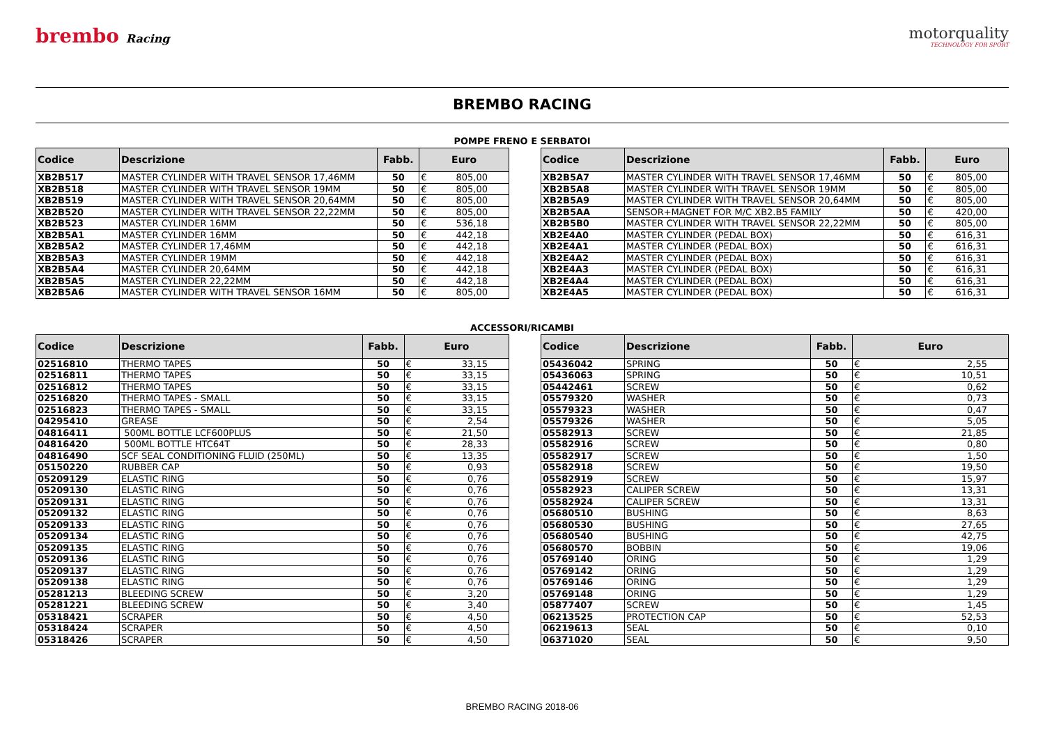brembo Racing
motorquality
TECHNOLOGY FOR SPORT
BREMBO RACING
POMPE FRENO E SERBATOI
| Codice | Descrizione | Fabb. | Euro | |
| --- | --- | --- | --- | --- |
| XB2B517 | MASTER CYLINDER WITH TRAVEL SENSOR 17,46MM | 50 | € | 805,00 |
| XB2B518 | MASTER CYLINDER WITH TRAVEL SENSOR 19MM | 50 | € | 805,00 |
| XB2B519 | MASTER CYLINDER WITH TRAVEL SENSOR 20,64MM | 50 | € | 805,00 |
| XB2B520 | MASTER CYLINDER WITH TRAVEL SENSOR 22,22MM | 50 | € | 805,00 |
| XB2B523 | MASTER CYLINDER 16MM | 50 | € | 536,18 |
| XB2B5A1 | MASTER CYLINDER 16MM | 50 | € | 442,18 |
| XB2B5A2 | MASTER CYLINDER 17,46MM | 50 | € | 442,18 |
| XB2B5A3 | MASTER CYLINDER 19MM | 50 | € | 442,18 |
| XB2B5A4 | MASTER CYLINDER 20,64MM | 50 | € | 442,18 |
| XB2B5A5 | MASTER CYLINDER 22,22MM | 50 | € | 442,18 |
| XB2B5A6 | MASTER CYLINDER WITH TRAVEL SENSOR 16MM | 50 | € | 805,00 |
| Codice | Descrizione | Fabb. | Euro | |
| --- | --- | --- | --- | --- |
| XB2B5A7 | MASTER CYLINDER WITH TRAVEL SENSOR 17,46MM | 50 | € | 805,00 |
| XB2B5A8 | MASTER CYLINDER WITH TRAVEL SENSOR 19MM | 50 | € | 805,00 |
| XB2B5A9 | MASTER CYLINDER WITH TRAVEL SENSOR 20,64MM | 50 | € | 805,00 |
| XB2B5AA | SENSOR+MAGNET FOR M/C XB2.B5 FAMILY | 50 | € | 420,00 |
| XB2B5B0 | MASTER CYLINDER WITH TRAVEL SENSOR 22,22MM | 50 | € | 805,00 |
| XB2E4A0 | MASTER CYLINDER (PEDAL BOX) | 50 | € | 616,31 |
| XB2E4A1 | MASTER CYLINDER (PEDAL BOX) | 50 | € | 616,31 |
| XB2E4A2 | MASTER CYLINDER (PEDAL BOX) | 50 | € | 616,31 |
| XB2E4A3 | MASTER CYLINDER (PEDAL BOX) | 50 | € | 616,31 |
| XB2E4A4 | MASTER CYLINDER (PEDAL BOX) | 50 | € | 616,31 |
| XB2E4A5 | MASTER CYLINDER (PEDAL BOX) | 50 | € | 616,31 |
ACCESSORI/RICAMBI
| Codice | Descrizione | Fabb. | Euro | |
| --- | --- | --- | --- | --- |
| 02516810 | THERMO TAPES | 50 | € | 33,15 |
| 02516811 | THERMO TAPES | 50 | € | 33,15 |
| 02516812 | THERMO TAPES | 50 | € | 33,15 |
| 02516820 | THERMO TAPES - SMALL | 50 | € | 33,15 |
| 02516823 | THERMO TAPES - SMALL | 50 | € | 33,15 |
| 04295410 | GREASE | 50 | € | 2,54 |
| 04816411 | 500ML BOTTLE LCF600PLUS | 50 | € | 21,50 |
| 04816420 | 500ML BOTTLE HTC64T | 50 | € | 28,33 |
| 04816490 | SCF SEAL CONDITIONING FLUID (250ML) | 50 | € | 13,35 |
| 05150220 | RUBBER CAP | 50 | € | 0,93 |
| 05209129 | ELASTIC RING | 50 | € | 0,76 |
| 05209130 | ELASTIC RING | 50 | € | 0,76 |
| 05209131 | ELASTIC RING | 50 | € | 0,76 |
| 05209132 | ELASTIC RING | 50 | € | 0,76 |
| 05209133 | ELASTIC RING | 50 | € | 0,76 |
| 05209134 | ELASTIC RING | 50 | € | 0,76 |
| 05209135 | ELASTIC RING | 50 | € | 0,76 |
| 05209136 | ELASTIC RING | 50 | € | 0,76 |
| 05209137 | ELASTIC RING | 50 | € | 0,76 |
| 05209138 | ELASTIC RING | 50 | € | 0,76 |
| 05281213 | BLEEDING SCREW | 50 | € | 3,20 |
| 05281221 | BLEEDING SCREW | 50 | € | 3,40 |
| 05318421 | SCRAPER | 50 | € | 4,50 |
| 05318424 | SCRAPER | 50 | € | 4,50 |
| 05318426 | SCRAPER | 50 | € | 4,50 |
| Codice | Descrizione | Fabb. | Euro | |
| --- | --- | --- | --- | --- |
| 05436042 | SPRING | 50 | € | 2,55 |
| 05436063 | SPRING | 50 | € | 10,51 |
| 05442461 | SCREW | 50 | € | 0,62 |
| 05579320 | WASHER | 50 | € | 0,73 |
| 05579323 | WASHER | 50 | € | 0,47 |
| 05579326 | WASHER | 50 | € | 5,05 |
| 05582913 | SCREW | 50 | € | 21,85 |
| 05582916 | SCREW | 50 | € | 0,80 |
| 05582917 | SCREW | 50 | € | 1,50 |
| 05582918 | SCREW | 50 | € | 19,50 |
| 05582919 | SCREW | 50 | € | 15,97 |
| 05582923 | CALIPER SCREW | 50 | € | 13,31 |
| 05582924 | CALIPER SCREW | 50 | € | 13,31 |
| 05680510 | BUSHING | 50 | € | 8,63 |
| 05680530 | BUSHING | 50 | € | 27,65 |
| 05680540 | BUSHING | 50 | € | 42,75 |
| 05680570 | BOBBIN | 50 | € | 19,06 |
| 05769140 | ORING | 50 | € | 1,29 |
| 05769142 | ORING | 50 | € | 1,29 |
| 05769146 | ORING | 50 | € | 1,29 |
| 05769148 | ORING | 50 | € | 1,29 |
| 05877407 | SCREW | 50 | € | 1,45 |
| 06213525 | PROTECTION CAP | 50 | € | 52,53 |
| 06219613 | SEAL | 50 | € | 0,10 |
| 06371020 | SEAL | 50 | € | 9,50 |
BREMBO RACING 2018-06